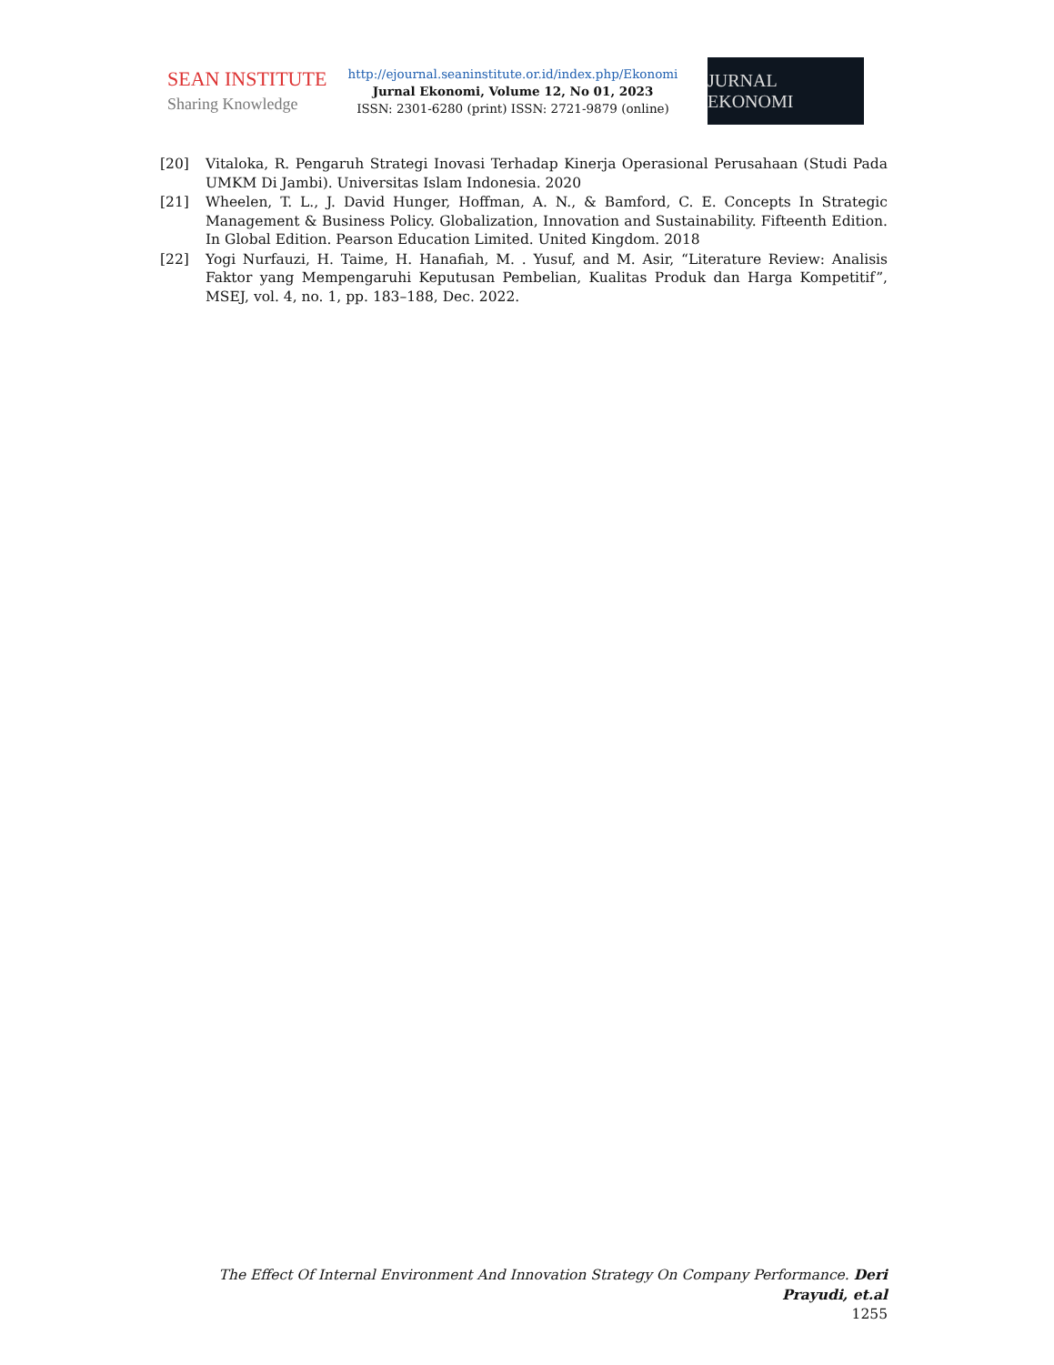SEAN INSTITUTE
Sharing Knowledge
http://ejournal.seaninstitute.or.id/index.php/Ekonomi
Jurnal Ekonomi, Volume 12, No 01, 2023
ISSN: 2301-6280 (print) ISSN: 2721-9879 (online)
JURNAL EKONOMI
[20] Vitaloka, R. Pengaruh Strategi Inovasi Terhadap Kinerja Operasional Perusahaan (Studi Pada UMKM Di Jambi). Universitas Islam Indonesia. 2020
[21] Wheelen, T. L., J. David Hunger, Hoffman, A. N., & Bamford, C. E. Concepts In Strategic Management & Business Policy. Globalization, Innovation and Sustainability. Fifteenth Edition. In Global Edition. Pearson Education Limited. United Kingdom. 2018
[22] Yogi Nurfauzi, H. Taime, H. Hanafiah, M. . Yusuf, and M. Asir, “Literature Review: Analisis Faktor yang Mempengaruhi Keputusan Pembelian, Kualitas Produk dan Harga Kompetitif”, MSEJ, vol. 4, no. 1, pp. 183–188, Dec. 2022.
The Effect Of Internal Environment And Innovation Strategy On Company Performance. Deri Prayudi, et.al
1255